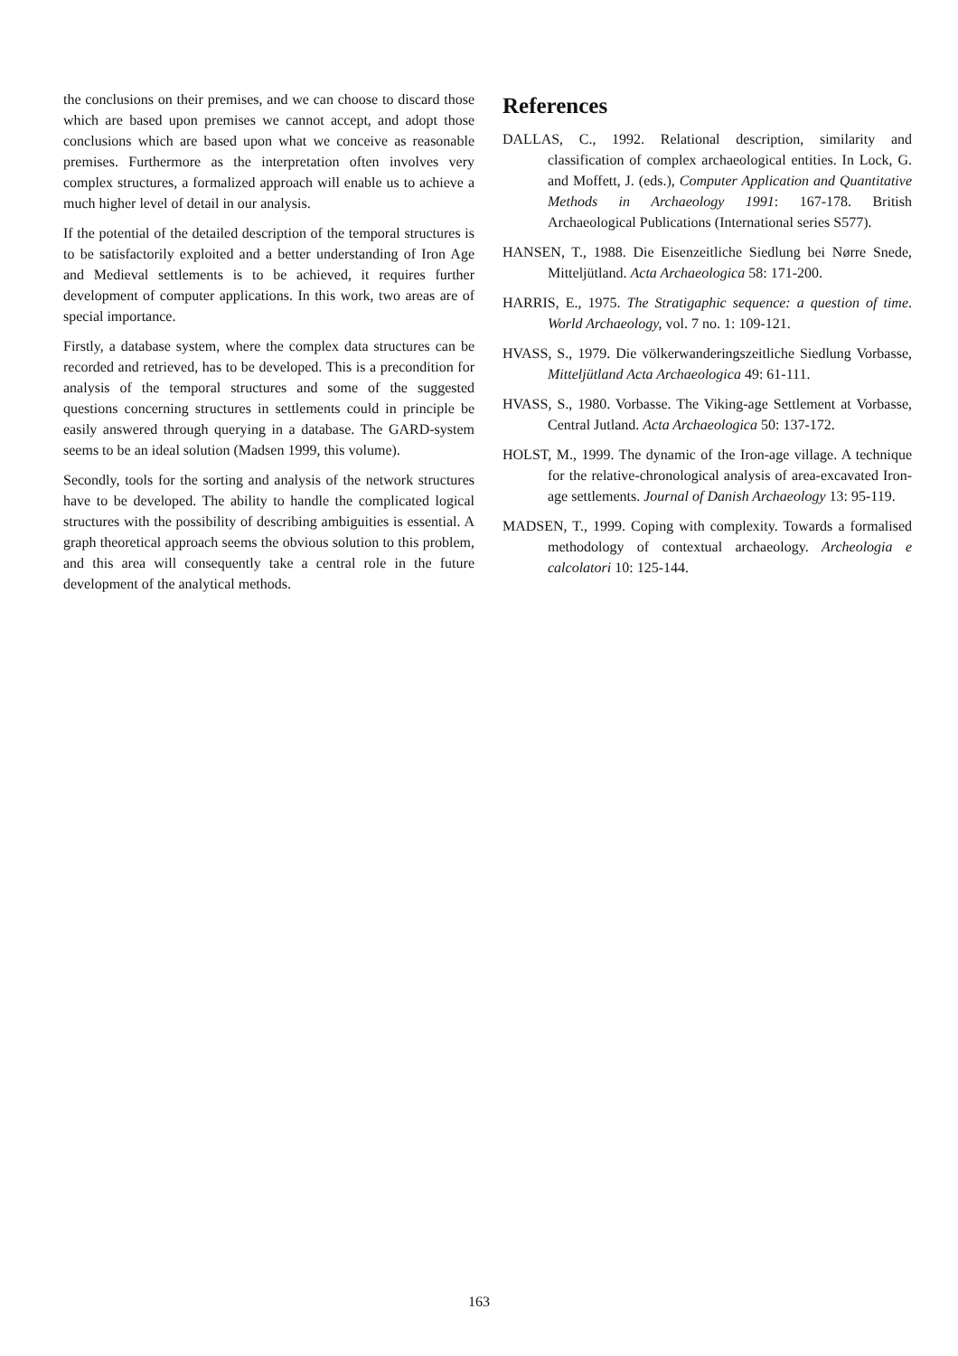the conclusions on their premises, and we can choose to discard those which are based upon premises we cannot accept, and adopt those conclusions which are based upon what we conceive as reasonable premises. Furthermore as the interpretation often involves very complex structures, a formalized approach will enable us to achieve a much higher level of detail in our analysis.
If the potential of the detailed description of the temporal structures is to be satisfactorily exploited and a better understanding of Iron Age and Medieval settlements is to be achieved, it requires further development of computer applications. In this work, two areas are of special importance.
Firstly, a database system, where the complex data structures can be recorded and retrieved, has to be developed. This is a precondition for analysis of the temporal structures and some of the suggested questions concerning structures in settlements could in principle be easily answered through querying in a database. The GARD-system seems to be an ideal solution (Madsen 1999, this volume).
Secondly, tools for the sorting and analysis of the network structures have to be developed. The ability to handle the complicated logical structures with the possibility of describing ambiguities is essential. A graph theoretical approach seems the obvious solution to this problem, and this area will consequently take a central role in the future development of the analytical methods.
References
DALLAS, C., 1992. Relational description, similarity and classification of complex archaeological entities. In Lock, G. and Moffett, J. (eds.), Computer Application and Quantitative Methods in Archaeology 1991: 167-178. British Archaeological Publications (International series S577).
HANSEN, T., 1988. Die Eisenzeitliche Siedlung bei Nørre Snede, Mitteljütland. Acta Archaeologica 58: 171-200.
HARRIS, E., 1975. The Stratigaphic sequence: a question of time. World Archaeology, vol. 7 no. 1: 109-121.
HVASS, S., 1979. Die völkerwanderingszeitliche Siedlung Vorbasse, Mitteljütland Acta Archaeologica 49: 61-111.
HVASS, S., 1980. Vorbasse. The Viking-age Settlement at Vorbasse, Central Jutland. Acta Archaeologica 50: 137-172.
HOLST, M., 1999. The dynamic of the Iron-age village. A technique for the relative-chronological analysis of area-excavated Iron-age settlements. Journal of Danish Archaeology 13: 95-119.
MADSEN, T., 1999. Coping with complexity. Towards a formalised methodology of contextual archaeology. Archeologia e calcolatori 10: 125-144.
163